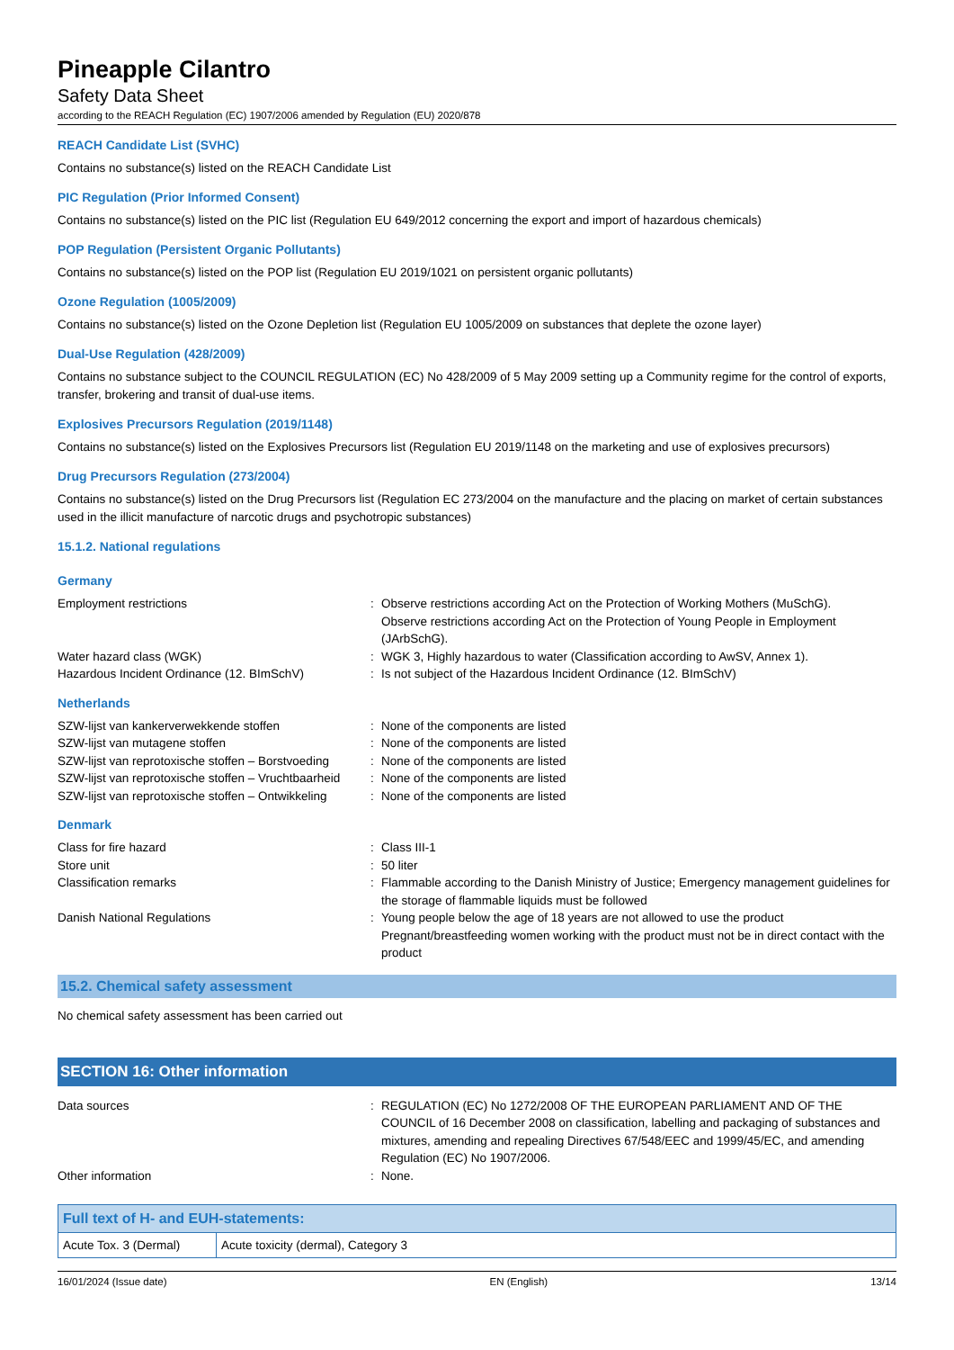Pineapple Cilantro
Safety Data Sheet
according to the REACH Regulation (EC) 1907/2006 amended by Regulation (EU) 2020/878
REACH Candidate List (SVHC)
Contains no substance(s) listed on the REACH Candidate List
PIC Regulation (Prior Informed Consent)
Contains no substance(s) listed on the PIC list (Regulation EU 649/2012 concerning the export and import of hazardous chemicals)
POP Regulation (Persistent Organic Pollutants)
Contains no substance(s) listed on the POP list (Regulation EU 2019/1021 on persistent organic pollutants)
Ozone Regulation (1005/2009)
Contains no substance(s) listed on the Ozone Depletion list (Regulation EU 1005/2009 on substances that deplete the ozone layer)
Dual-Use Regulation (428/2009)
Contains no substance subject to the COUNCIL REGULATION (EC) No 428/2009 of 5 May 2009 setting up a Community regime for the control of exports, transfer, brokering and transit of dual-use items.
Explosives Precursors Regulation (2019/1148)
Contains no substance(s) listed on the Explosives Precursors list (Regulation EU 2019/1148 on the marketing and use of explosives precursors)
Drug Precursors Regulation (273/2004)
Contains no substance(s) listed on the Drug Precursors list (Regulation EC 273/2004 on the manufacture and the placing on market of certain substances used in the illicit manufacture of narcotic drugs and psychotropic substances)
15.1.2. National regulations
Germany
| Employment restrictions | : | Observe restrictions according Act on the Protection of Working Mothers (MuSchG). Observe restrictions according Act on the Protection of Young People in Employment (JArbSchG). |
| Water hazard class (WGK) | : | WGK 3, Highly hazardous to water (Classification according to AwSV, Annex 1). |
| Hazardous Incident Ordinance (12. BImSchV) | : | Is not subject of the Hazardous Incident Ordinance (12. BImSchV) |
Netherlands
| SZW-lijst van kankerverwekkende stoffen | : | None of the components are listed |
| SZW-lijst van mutagene stoffen | : | None of the components are listed |
| SZW-lijst van reprotoxische stoffen – Borstvoeding | : | None of the components are listed |
| SZW-lijst van reprotoxische stoffen – Vruchtbaarheid | : | None of the components are listed |
| SZW-lijst van reprotoxische stoffen – Ontwikkeling | : | None of the components are listed |
Denmark
| Class for fire hazard | : | Class III-1 |
| Store unit | : | 50 liter |
| Classification remarks | : | Flammable according to the Danish Ministry of Justice; Emergency management guidelines for the storage of flammable liquids must be followed |
| Danish National Regulations | : | Young people below the age of 18 years are not allowed to use the product Pregnant/breastfeeding women working with the product must not be in direct contact with the product |
15.2. Chemical safety assessment
No chemical safety assessment has been carried out
SECTION 16: Other information
| Data sources | : | REGULATION (EC) No 1272/2008 OF THE EUROPEAN PARLIAMENT AND OF THE COUNCIL of 16 December 2008 on classification, labelling and packaging of substances and mixtures, amending and repealing Directives 67/548/EEC and 1999/45/EC, and amending Regulation (EC) No 1907/2006. |
| Other information | : | None. |
| Full text of H- and EUH-statements: | |
| --- | --- |
| Acute Tox. 3 (Dermal) | Acute toxicity (dermal), Category 3 |
16/01/2024 (Issue date) EN (English) 13/14